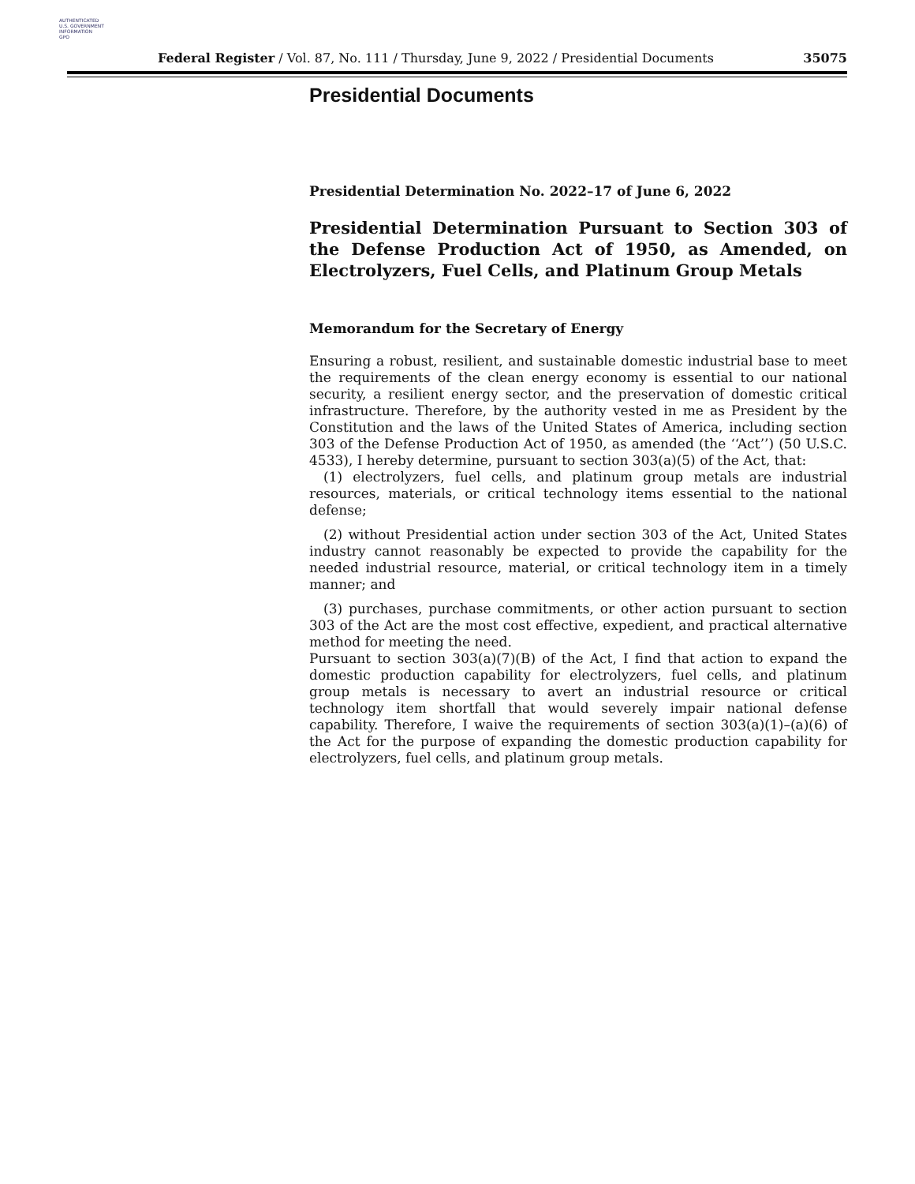AUTHENTICATED
U.S. GOVERNMENT
INFORMATION
GPO
Federal Register / Vol. 87, No. 111 / Thursday, June 9, 2022 / Presidential Documents 35075
Presidential Documents
Presidential Determination No. 2022–17 of June 6, 2022
Presidential Determination Pursuant to Section 303 of the Defense Production Act of 1950, as Amended, on Electrolyzers, Fuel Cells, and Platinum Group Metals
Memorandum for the Secretary of Energy
Ensuring a robust, resilient, and sustainable domestic industrial base to meet the requirements of the clean energy economy is essential to our national security, a resilient energy sector, and the preservation of domestic critical infrastructure. Therefore, by the authority vested in me as President by the Constitution and the laws of the United States of America, including section 303 of the Defense Production Act of 1950, as amended (the ‘‘Act’’) (50 U.S.C. 4533), I hereby determine, pursuant to section 303(a)(5) of the Act, that:
(1) electrolyzers, fuel cells, and platinum group metals are industrial resources, materials, or critical technology items essential to the national defense;
(2) without Presidential action under section 303 of the Act, United States industry cannot reasonably be expected to provide the capability for the needed industrial resource, material, or critical technology item in a timely manner; and
(3) purchases, purchase commitments, or other action pursuant to section 303 of the Act are the most cost effective, expedient, and practical alternative method for meeting the need.
Pursuant to section 303(a)(7)(B) of the Act, I find that action to expand the domestic production capability for electrolyzers, fuel cells, and platinum group metals is necessary to avert an industrial resource or critical technology item shortfall that would severely impair national defense capability. Therefore, I waive the requirements of section 303(a)(1)–(a)(6) of the Act for the purpose of expanding the domestic production capability for electrolyzers, fuel cells, and platinum group metals.